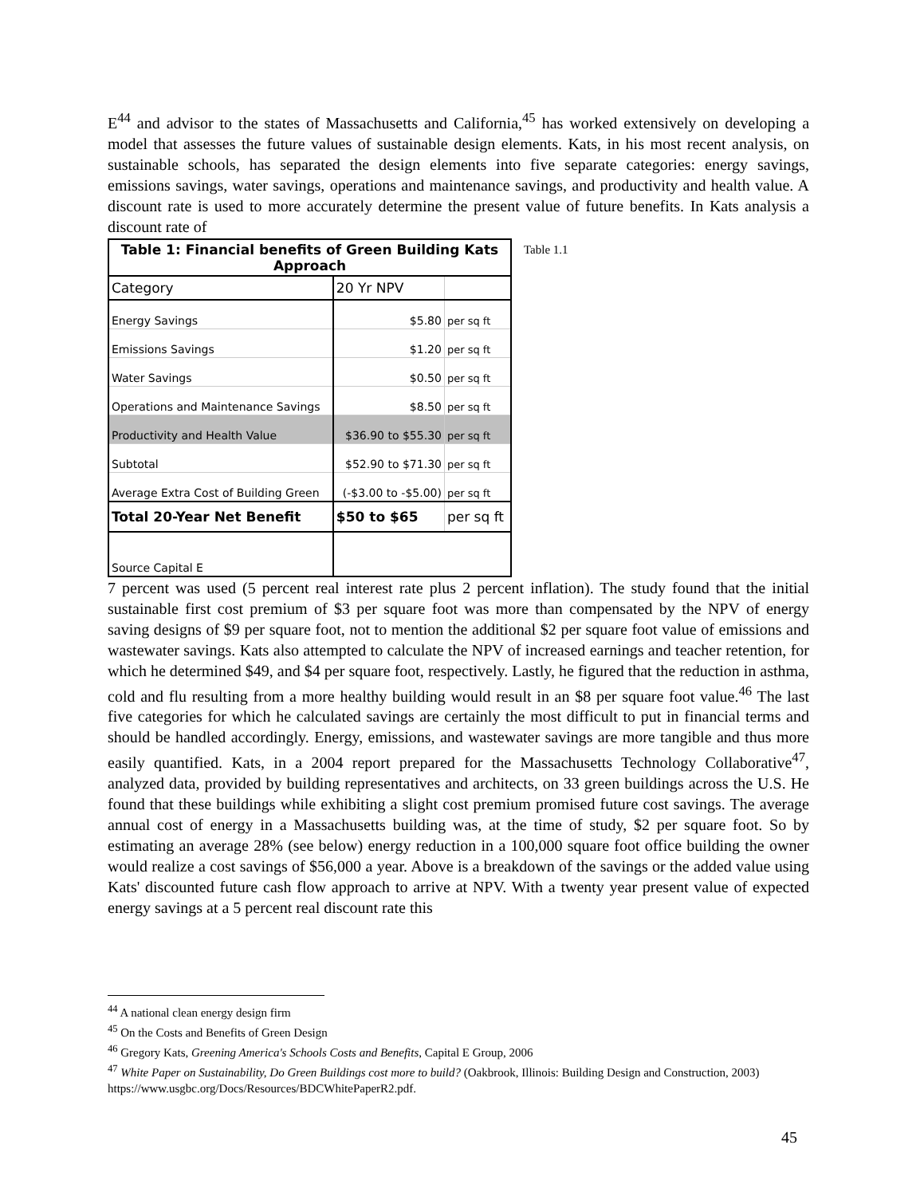E<sup>44</sup> and advisor to the states of Massachusetts and California,<sup>45</sup> has worked extensively on developing a model that assesses the future values of sustainable design elements. Kats, in his most recent analysis, on sustainable schools, has separated the design elements into five separate categories: energy savings, emissions savings, water savings, operations and maintenance savings, and productivity and health value. A discount rate is used to more accurately determine the present value of future benefits. In Kats analysis a discount rate of
| Table 1: Financial benefits of Green Building Kats Approach | | |
| --- | --- | --- |
| Category | 20 Yr NPV | |
| Energy Savings | $5.80 | per sq ft |
| Emissions Savings | $1.20 | per sq ft |
| Water Savings | $0.50 | per sq ft |
| Operations and Maintenance Savings | $8.50 | per sq ft |
| Productivity and Health Value | $36.90 to $55.30 | per sq ft |
| Subtotal | $52.90 to $71.30 | per sq ft |
| Average Extra Cost of Building Green | (-$3.00 to -$5.00) | per sq ft |
| Total 20-Year Net Benefit | $50 to $65 | per sq ft |
| Source Capital E | | |
Table 1.1
7 percent was used (5 percent real interest rate plus 2 percent inflation). The study found that the initial sustainable first cost premium of $3 per square foot was more than compensated by the NPV of energy saving designs of $9 per square foot, not to mention the additional $2 per square foot value of emissions and wastewater savings. Kats also attempted to calculate the NPV of increased earnings and teacher retention, for which he determined $49, and $4 per square foot, respectively. Lastly, he figured that the reduction in asthma, cold and flu resulting from a more healthy building would result in an $8 per square foot value.<sup>46</sup> The last five categories for which he calculated savings are certainly the most difficult to put in financial terms and should be handled accordingly. Energy, emissions, and wastewater savings are more tangible and thus more easily quantified. Kats, in a 2004 report prepared for the Massachusetts Technology Collaborative<sup>47</sup>, analyzed data, provided by building representatives and architects, on 33 green buildings across the U.S. He found that these buildings while exhibiting a slight cost premium promised future cost savings. The average annual cost of energy in a Massachusetts building was, at the time of study, $2 per square foot. So by estimating an average 28% (see below) energy reduction in a 100,000 square foot office building the owner would realize a cost savings of $56,000 a year. Above is a breakdown of the savings or the added value using Kats' discounted future cash flow approach to arrive at NPV. With a twenty year present value of expected energy savings at a 5 percent real discount rate this
<sup>44</sup> A national clean energy design firm
<sup>45</sup> On the Costs and Benefits of Green Design
<sup>46</sup> Gregory Kats, Greening America's Schools Costs and Benefits, Capital E Group, 2006
<sup>47</sup> White Paper on Sustainability, Do Green Buildings cost more to build? (Oakbrook, Illinois: Building Design and Construction, 2003) https://www.usgbc.org/Docs/Resources/BDCWhitePaperR2.pdf.
45